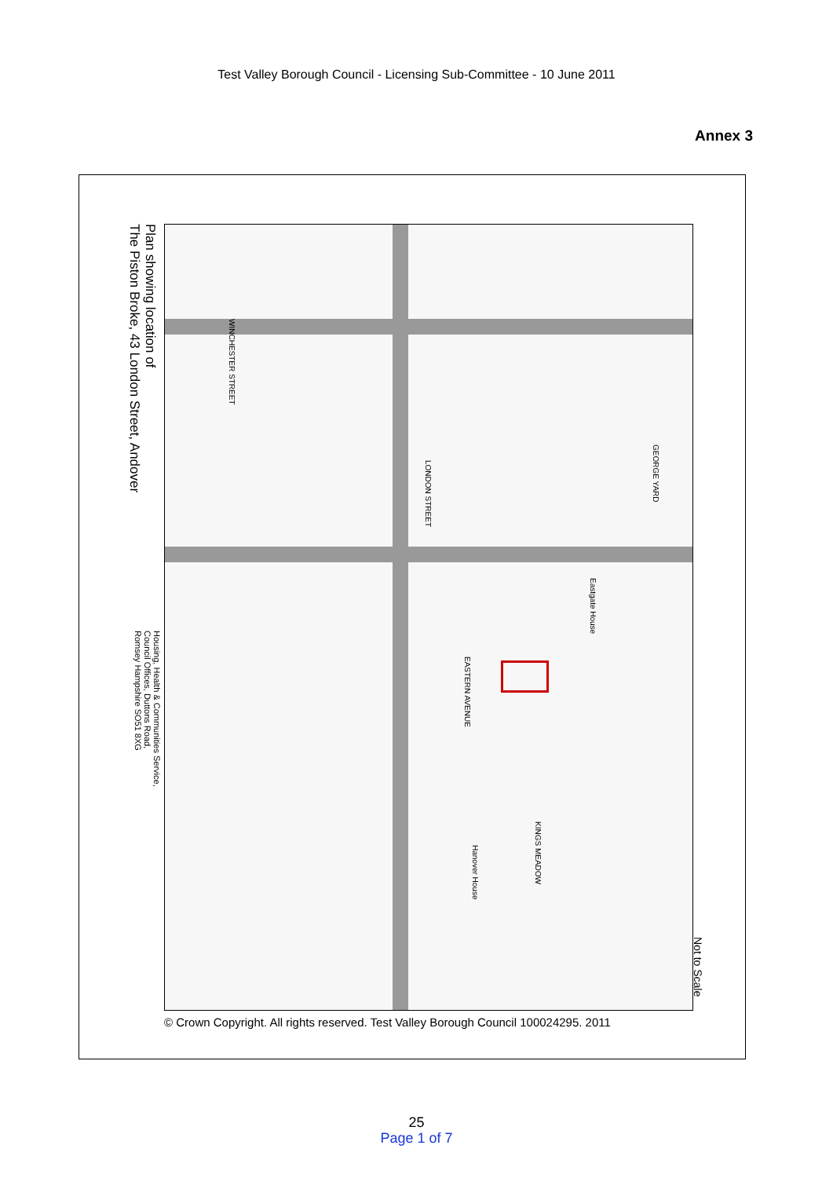Test Valley Borough Council - Licensing Sub-Committee - 10 June 2011
Annex 3
Plan showing location of
The Piston Broke, 43 London Street, Andover
Housing, Health & Communities Service,
Council Offices, Duttons Road,
Romsey Hampshire SO51 8XG
LONDON STREET
WINCHESTER STREET
GEORGE YARD
EASTERN AVENUE
Eastgate House
KINGS MEADOW
Hanover House
Not to Scale
© Crown Copyright. All rights reserved. Test Valley Borough Council 100024295. 2011
25
Page 1 of 7